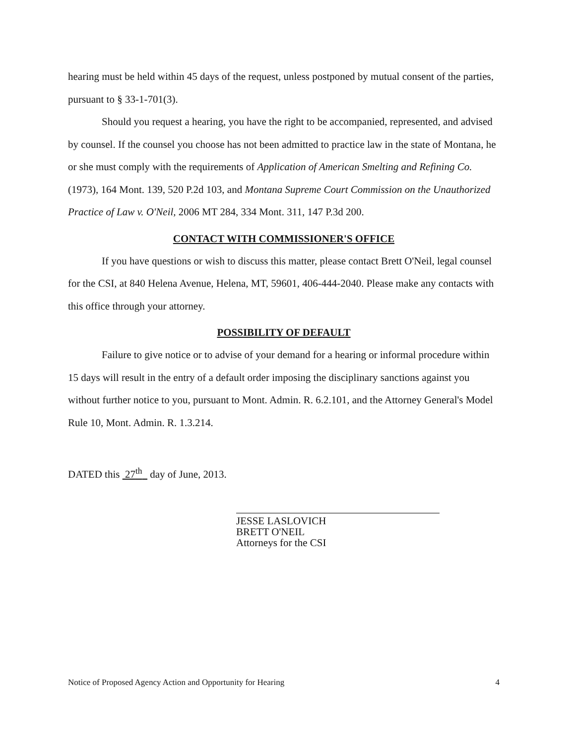hearing must be held within 45 days of the request, unless postponed by mutual consent of the parties, pursuant to § 33-1-701(3).
Should you request a hearing, you have the right to be accompanied, represented, and advised by counsel. If the counsel you choose has not been admitted to practice law in the state of Montana, he or she must comply with the requirements of Application of American Smelting and Refining Co. (1973), 164 Mont. 139, 520 P.2d 103, and Montana Supreme Court Commission on the Unauthorized Practice of Law v. O'Neil, 2006 MT 284, 334 Mont. 311, 147 P.3d 200.
CONTACT WITH COMMISSIONER'S OFFICE
If you have questions or wish to discuss this matter, please contact Brett O'Neil, legal counsel for the CSI, at 840 Helena Avenue, Helena, MT, 59601, 406-444-2040. Please make any contacts with this office through your attorney.
POSSIBILITY OF DEFAULT
Failure to give notice or to advise of your demand for a hearing or informal procedure within 15 days will result in the entry of a default order imposing the disciplinary sanctions against you without further notice to you, pursuant to Mont. Admin. R. 6.2.101, and the Attorney General's Model Rule 10, Mont. Admin. R. 1.3.214.
DATED this 27<sup>th</sup> day of June, 2013.
JESSE LASLOVICH
BRETT O'NEIL
Attorneys for the CSI
Notice of Proposed Agency Action and Opportunity for Hearing 4